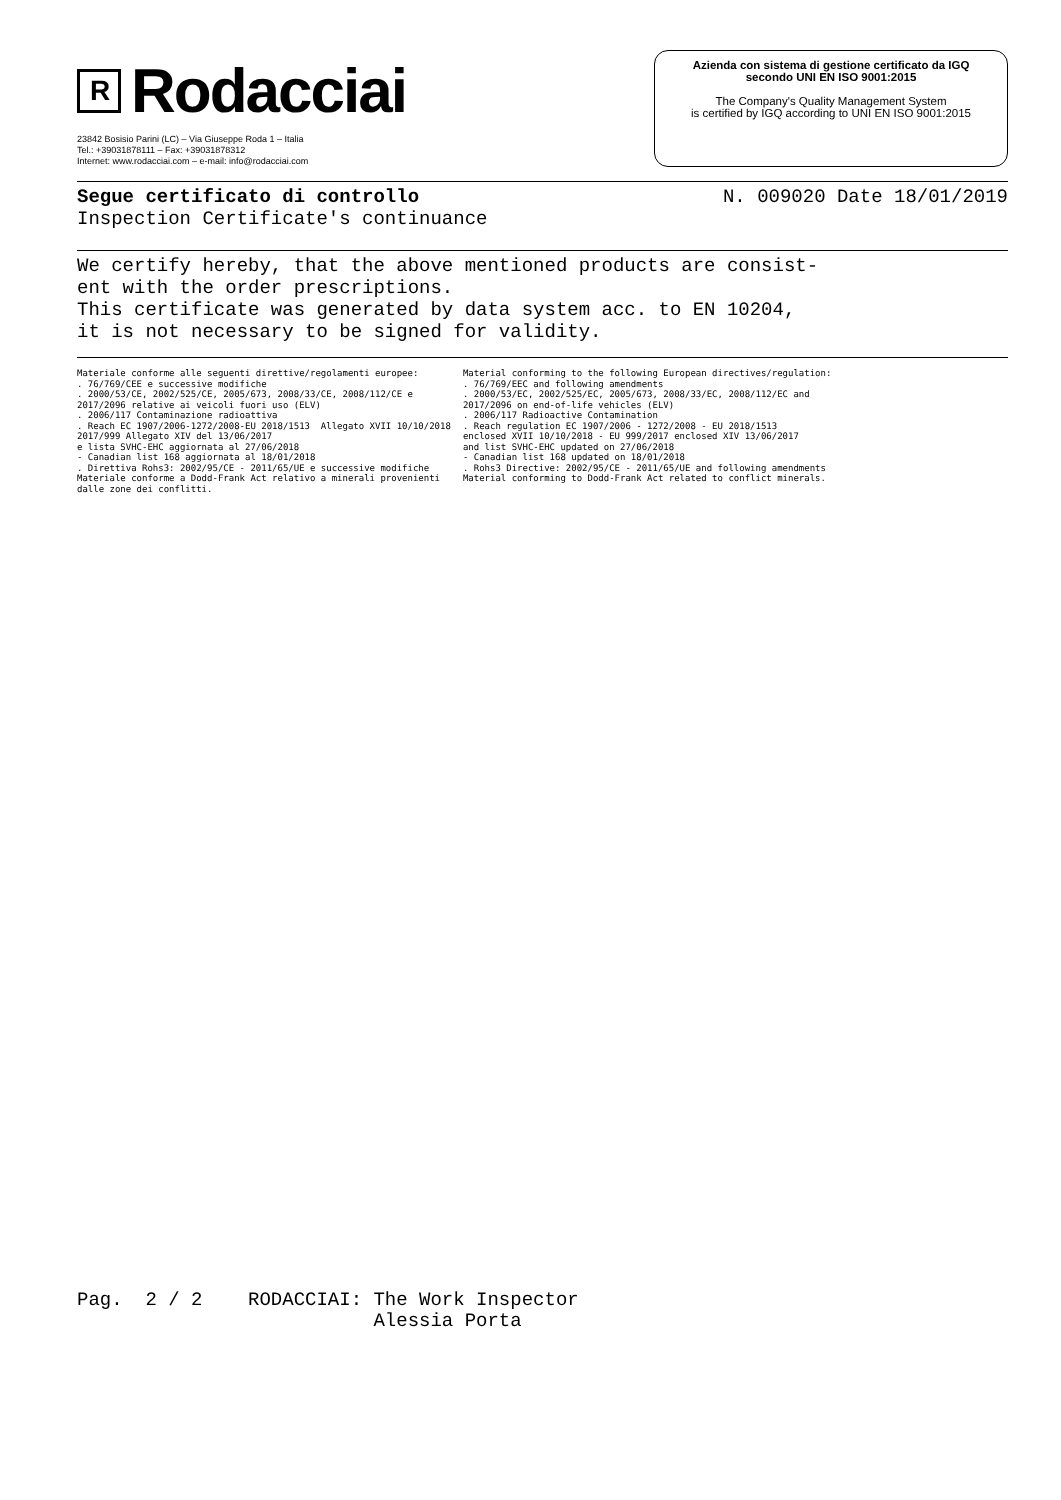R Rodacciai
23842 Bosisio Parini (LC) – Via Giuseppe Roda 1 – Italia
Tel.: +39031878111 – Fax: +39031878312
Internet: www.rodacciai.com – e-mail: info@rodacciai.com
Azienda con sistema di gestione certificato da IGQ
secondo UNI EN ISO 9001:2015
The Company's Quality Management System
is certified by IGQ according to UNI EN ISO 9001:2015
Segue certificato di controllo N. 009020 Date 18/01/2019
Inspection Certificate's continuance
We certify hereby, that the above mentioned products are consist-
ent with the order prescriptions.
This certificate was generated by data system acc. to EN 10204,
it is not necessary to be signed for validity.
Materiale conforme alle seguenti direttive/regolamenti europee: . 76/769/CEE e successive modifiche . 2000/53/CE, 2002/525/CE, 2005/673, 2008/33/CE, 2008/112/CE e 2017/2096 relative ai veicoli fuori uso (ELV) . 2006/117 Contaminazione radioattiva . Reach EC 1907/2006-1272/2008-EU 2018/1513 Allegato XVII 10/10/2018 2017/999 Allegato XIV del 13/06/2017 e lista SVHC-EHC aggiornata al 27/06/2018 - Canadian list 168 aggiornata al 18/01/2018 . Direttiva Rohs3: 2002/95/CE - 2011/65/UE e successive modifiche Materiale conforme a Dodd-Frank Act relativo a minerali provenienti dalle zone dei conflitti.
Material conforming to the following European directives/regulation: . 76/769/EEC and following amendments . 2000/53/EC, 2002/525/EC, 2005/673, 2008/33/EC, 2008/112/EC and 2017/2096 on end-of-life vehicles (ELV) . 2006/117 Radioactive Contamination . Reach regulation EC 1907/2006 - 1272/2008 - EU 2018/1513 enclosed XVII 10/10/2018 - EU 999/2017 enclosed XIV 13/06/2017 and list SVHC-EHC updated on 27/06/2018 - Canadian list 168 updated on 18/01/2018 . Rohs3 Directive: 2002/95/CE - 2011/65/UE and following amendments Material conforming to Dodd-Frank Act related to conflict minerals.
Pag. 2 / 2 RODACCIAI: The Work Inspector Alessia Porta